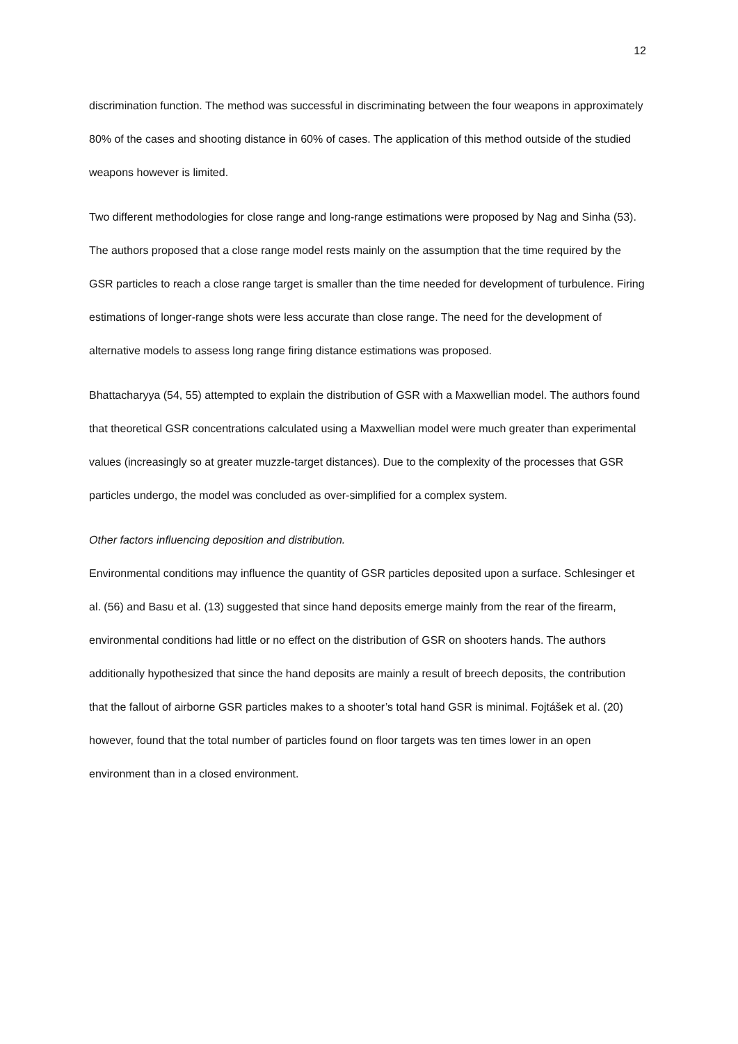12
discrimination function. The method was successful in discriminating between the four weapons in approximately 80% of the cases and shooting distance in 60% of cases. The application of this method outside of the studied weapons however is limited.
Two different methodologies for close range and long-range estimations were proposed by Nag and Sinha (53). The authors proposed that a close range model rests mainly on the assumption that the time required by the GSR particles to reach a close range target is smaller than the time needed for development of turbulence. Firing estimations of longer-range shots were less accurate than close range. The need for the development of alternative models to assess long range firing distance estimations was proposed.
Bhattacharyya (54, 55) attempted to explain the distribution of GSR with a Maxwellian model. The authors found that theoretical GSR concentrations calculated using a Maxwellian model were much greater than experimental values (increasingly so at greater muzzle-target distances). Due to the complexity of the processes that GSR particles undergo, the model was concluded as over-simplified for a complex system.
Other factors influencing deposition and distribution.
Environmental conditions may influence the quantity of GSR particles deposited upon a surface. Schlesinger et al. (56) and Basu et al. (13) suggested that since hand deposits emerge mainly from the rear of the firearm, environmental conditions had little or no effect on the distribution of GSR on shooters hands. The authors additionally hypothesized that since the hand deposits are mainly a result of breech deposits, the contribution that the fallout of airborne GSR particles makes to a shooter’s total hand GSR is minimal. Fojtášek et al. (20) however, found that the total number of particles found on floor targets was ten times lower in an open environment than in a closed environment.